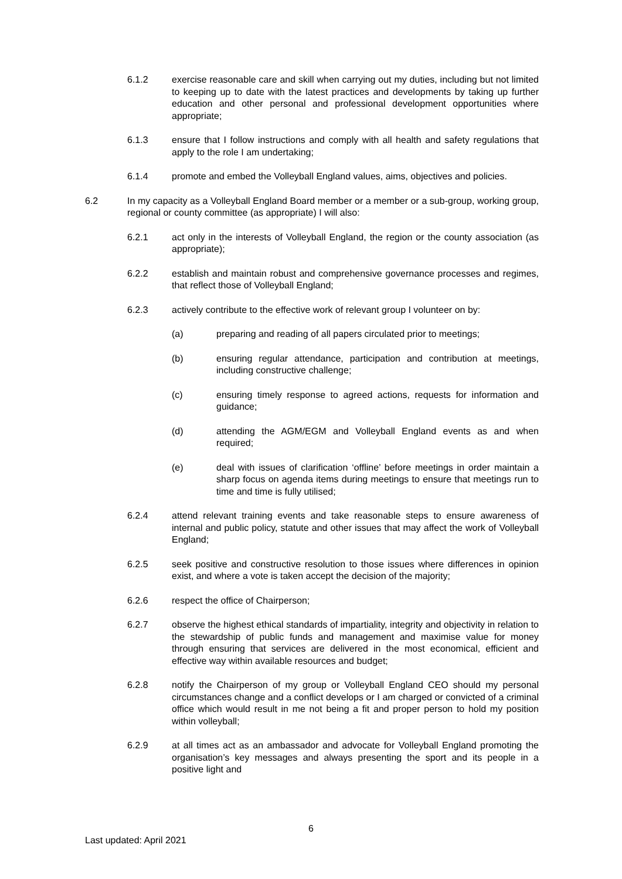6.1.2 exercise reasonable care and skill when carrying out my duties, including but not limited to keeping up to date with the latest practices and developments by taking up further education and other personal and professional development opportunities where appropriate;
6.1.3 ensure that I follow instructions and comply with all health and safety regulations that apply to the role I am undertaking;
6.1.4 promote and embed the Volleyball England values, aims, objectives and policies.
6.2 In my capacity as a Volleyball England Board member or a member or a sub-group, working group, regional or county committee (as appropriate) I will also:
6.2.1 act only in the interests of Volleyball England, the region or the county association (as appropriate);
6.2.2 establish and maintain robust and comprehensive governance processes and regimes, that reflect those of Volleyball England;
6.2.3 actively contribute to the effective work of relevant group I volunteer on by:
(a) preparing and reading of all papers circulated prior to meetings;
(b) ensuring regular attendance, participation and contribution at meetings, including constructive challenge;
(c) ensuring timely response to agreed actions, requests for information and guidance;
(d) attending the AGM/EGM and Volleyball England events as and when required;
(e) deal with issues of clarification ‘offline’ before meetings in order maintain a sharp focus on agenda items during meetings to ensure that meetings run to time and time is fully utilised;
6.2.4 attend relevant training events and take reasonable steps to ensure awareness of internal and public policy, statute and other issues that may affect the work of Volleyball England;
6.2.5 seek positive and constructive resolution to those issues where differences in opinion exist, and where a vote is taken accept the decision of the majority;
6.2.6 respect the office of Chairperson;
6.2.7 observe the highest ethical standards of impartiality, integrity and objectivity in relation to the stewardship of public funds and management and maximise value for money through ensuring that services are delivered in the most economical, efficient and effective way within available resources and budget;
6.2.8 notify the Chairperson of my group or Volleyball England CEO should my personal circumstances change and a conflict develops or I am charged or convicted of a criminal office which would result in me not being a fit and proper person to hold my position within volleyball;
6.2.9 at all times act as an ambassador and advocate for Volleyball England promoting the organisation’s key messages and always presenting the sport and its people in a positive light and
6
Last updated: April 2021